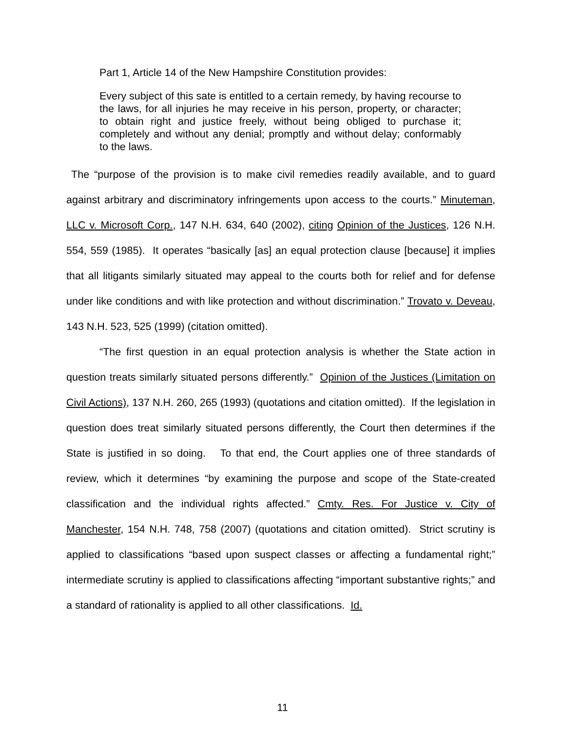Part 1, Article 14 of the New Hampshire Constitution provides:
Every subject of this sate is entitled to a certain remedy, by having recourse to the laws, for all injuries he may receive in his person, property, or character; to obtain right and justice freely, without being obliged to purchase it; completely and without any denial; promptly and without delay; conformably to the laws.
The “purpose of the provision is to make civil remedies readily available, and to guard against arbitrary and discriminatory infringements upon access to the courts.” Minuteman, LLC v. Microsoft Corp., 147 N.H. 634, 640 (2002), citing Opinion of the Justices, 126 N.H. 554, 559 (1985). It operates “basically [as] an equal protection clause [because] it implies that all litigants similarly situated may appeal to the courts both for relief and for defense under like conditions and with like protection and without discrimination.” Trovato v. Deveau, 143 N.H. 523, 525 (1999) (citation omitted).
“The first question in an equal protection analysis is whether the State action in question treats similarly situated persons differently.” Opinion of the Justices (Limitation on Civil Actions), 137 N.H. 260, 265 (1993) (quotations and citation omitted). If the legislation in question does treat similarly situated persons differently, the Court then determines if the State is justified in so doing. To that end, the Court applies one of three standards of review, which it determines “by examining the purpose and scope of the State-created classification and the individual rights affected.” Cmty. Res. For Justice v. City of Manchester, 154 N.H. 748, 758 (2007) (quotations and citation omitted). Strict scrutiny is applied to classifications “based upon suspect classes or affecting a fundamental right;” intermediate scrutiny is applied to classifications affecting “important substantive rights;” and a standard of rationality is applied to all other classifications. Id.
11